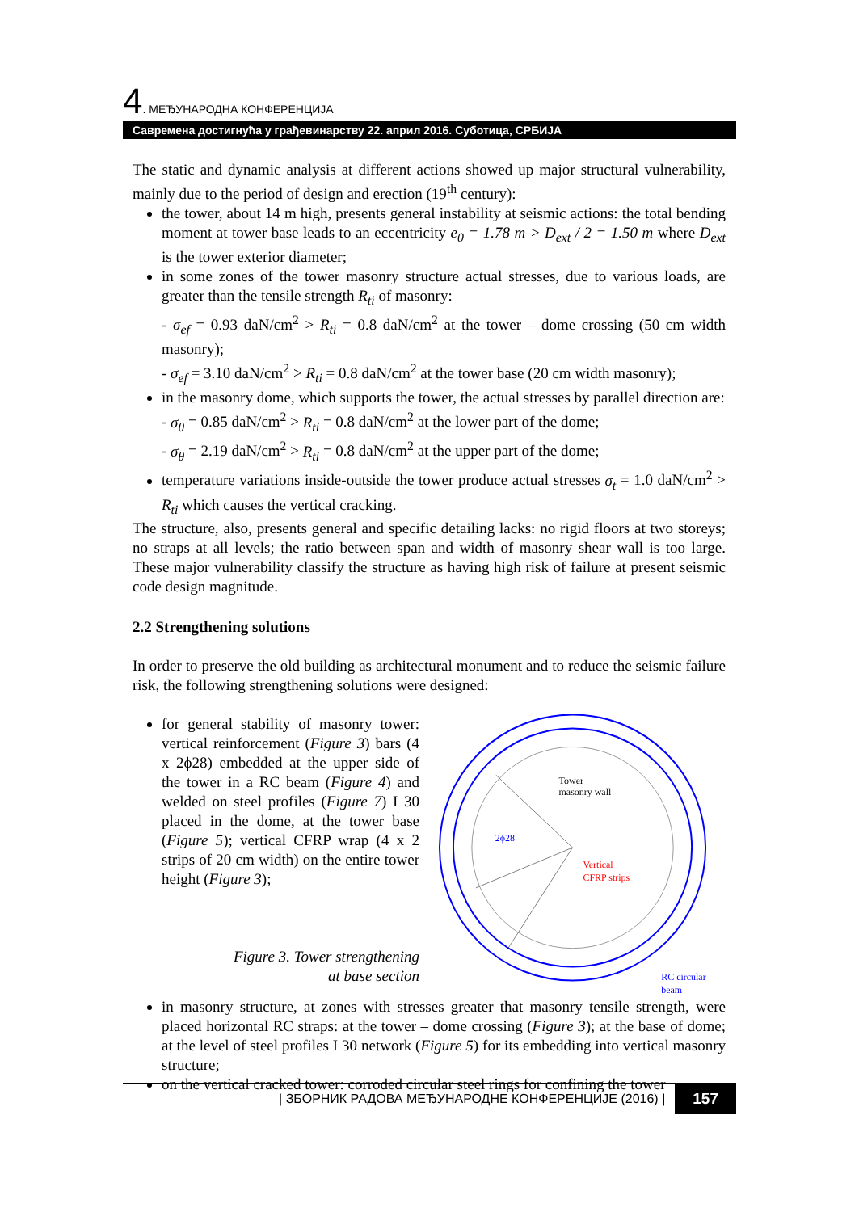4. МЕЂУНАРОДНА КОНФЕРЕНЦИЈА
Савремена достигнућа у грађевинарству 22. април 2016. Суботица, СРБИЈА
The static and dynamic analysis at different actions showed up major structural vulnerability, mainly due to the period of design and erection (19<sup>th</sup> century):
the tower, about 14 m high, presents general instability at seismic actions: the total bending moment at tower base leads to an eccentricity e<sub>0</sub> = 1.78 m > D<sub>ext</sub> / 2 = 1.50 m where D<sub>ext</sub> is the tower exterior diameter;
in some zones of the tower masonry structure actual stresses, due to various loads, are greater than the tensile strength R<sub>ti</sub> of masonry:
- σ<sub>ef</sub> = 0.93 daN/cm<sup>2</sup> > R<sub>ti</sub> = 0.8 daN/cm<sup>2</sup> at the tower – dome crossing (50 cm width masonry);
- σ<sub>ef</sub> = 3.10 daN/cm<sup>2</sup> > R<sub>ti</sub> = 0.8 daN/cm<sup>2</sup> at the tower base (20 cm width masonry);
in the masonry dome, which supports the tower, the actual stresses by parallel direction are:
- σ<sub>θ</sub> = 0.85 daN/cm<sup>2</sup> > R<sub>ti</sub> = 0.8 daN/cm<sup>2</sup> at the lower part of the dome;
- σ<sub>θ</sub> = 2.19 daN/cm<sup>2</sup> > R<sub>ti</sub> = 0.8 daN/cm<sup>2</sup> at the upper part of the dome;
temperature variations inside-outside the tower produce actual stresses σ<sub>t</sub> = 1.0 daN/cm<sup>2</sup> > R<sub>ti</sub> which causes the vertical cracking.
The structure, also, presents general and specific detailing lacks: no rigid floors at two storeys; no straps at all levels; the ratio between span and width of masonry shear wall is too large. These major vulnerability classify the structure as having high risk of failure at present seismic code design magnitude.
2.2 Strengthening solutions
In order to preserve the old building as architectural monument and to reduce the seismic failure risk, the following strengthening solutions were designed:
for general stability of masonry tower: vertical reinforcement (Figure 3) bars (4 x 2ϕ28) embedded at the upper side of the tower in a RC beam (Figure 4) and welded on steel profiles (Figure 7) I 30 placed in the dome, at the tower base (Figure 5); vertical CFRP wrap (4 x 2 strips of 20 cm width) on the entire tower height (Figure 3);
Figure 3. Tower strengthening
at base section
Tower
masonry wall
2ϕ28
Vertical
CFRP strips
RC circular
beam
in masonry structure, at zones with stresses greater that masonry tensile strength, were placed horizontal RC straps: at the tower – dome crossing (Figure 3); at the base of dome; at the level of steel profiles I 30 network (Figure 5) for its embedding into vertical masonry structure;
on the vertical cracked tower: corroded circular steel rings for confining the tower
| ЗБОРНИК РАДОВА МЕЂУНАРОДНЕ КОНФЕРЕНЦИЈЕ (2016) | 157